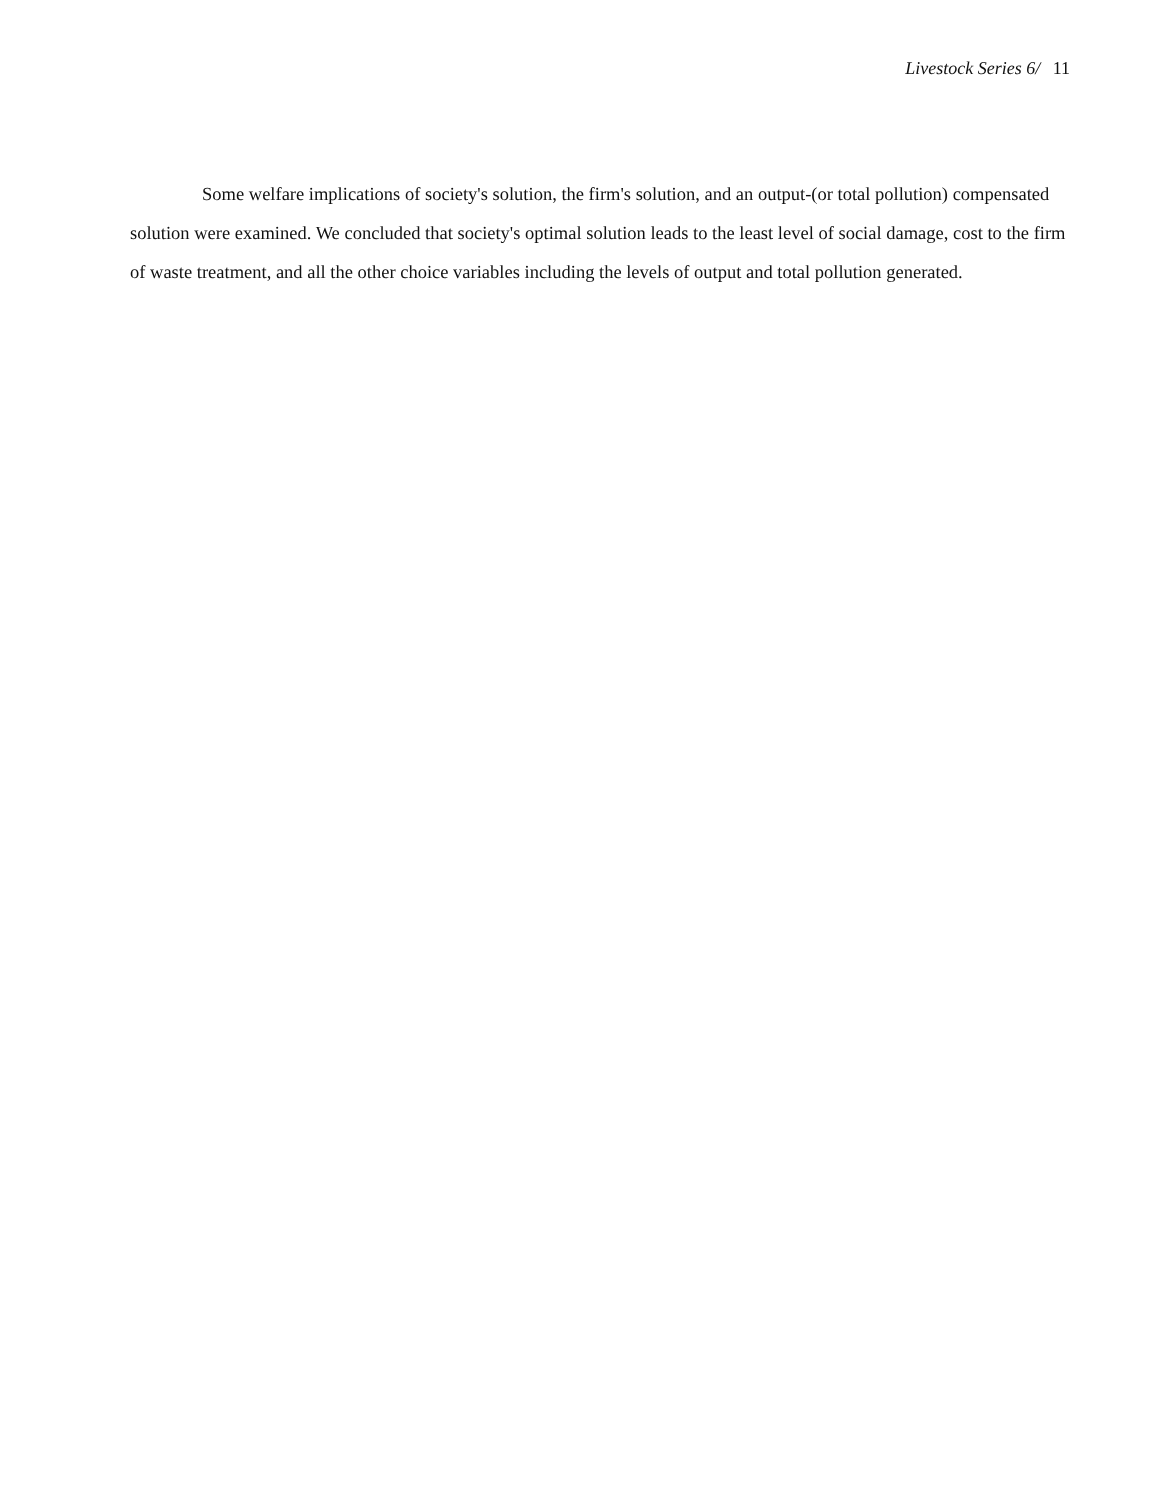Livestock Series 6/ 11
Some welfare implications of society's solution, the firm's solution, and an output-(or total pollution) compensated solution were examined. We concluded that society's optimal solution leads to the least level of social damage, cost to the firm of waste treatment, and all the other choice variables including the levels of output and total pollution generated.